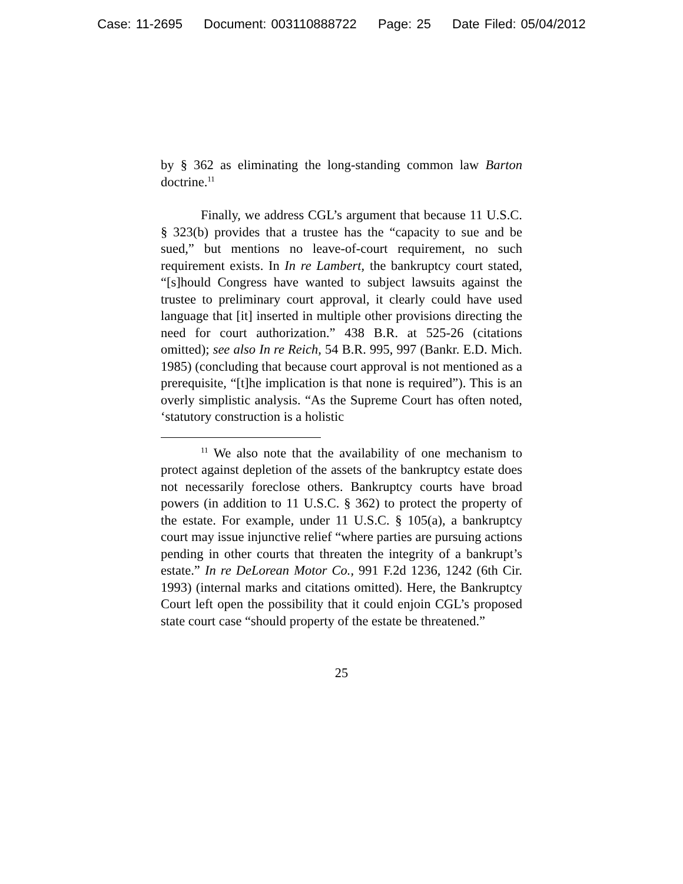Case: 11-2695 Document: 003110888722 Page: 25 Date Filed: 05/04/2012
by § 362 as eliminating the long-standing common law Barton doctrine.<sup>11</sup>
Finally, we address CGL’s argument that because 11 U.S.C. § 323(b) provides that a trustee has the “capacity to sue and be sued,” but mentions no leave-of-court requirement, no such requirement exists. In In re Lambert, the bankruptcy court stated, “[s]hould Congress have wanted to subject lawsuits against the trustee to preliminary court approval, it clearly could have used language that [it] inserted in multiple other provisions directing the need for court authorization.” 438 B.R. at 525-26 (citations omitted); see also In re Reich, 54 B.R. 995, 997 (Bankr. E.D. Mich. 1985) (concluding that because court approval is not mentioned as a prerequisite, “[t]he implication is that none is required”). This is an overly simplistic analysis. “As the Supreme Court has often noted, ‘statutory construction is a holistic
<sup>11</sup> We also note that the availability of one mechanism to protect against depletion of the assets of the bankruptcy estate does not necessarily foreclose others. Bankruptcy courts have broad powers (in addition to 11 U.S.C. § 362) to protect the property of the estate. For example, under 11 U.S.C. § 105(a), a bankruptcy court may issue injunctive relief “where parties are pursuing actions pending in other courts that threaten the integrity of a bankrupt’s estate.” In re DeLorean Motor Co., 991 F.2d 1236, 1242 (6th Cir. 1993) (internal marks and citations omitted). Here, the Bankruptcy Court left open the possibility that it could enjoin CGL’s proposed state court case “should property of the estate be threatened.”
25